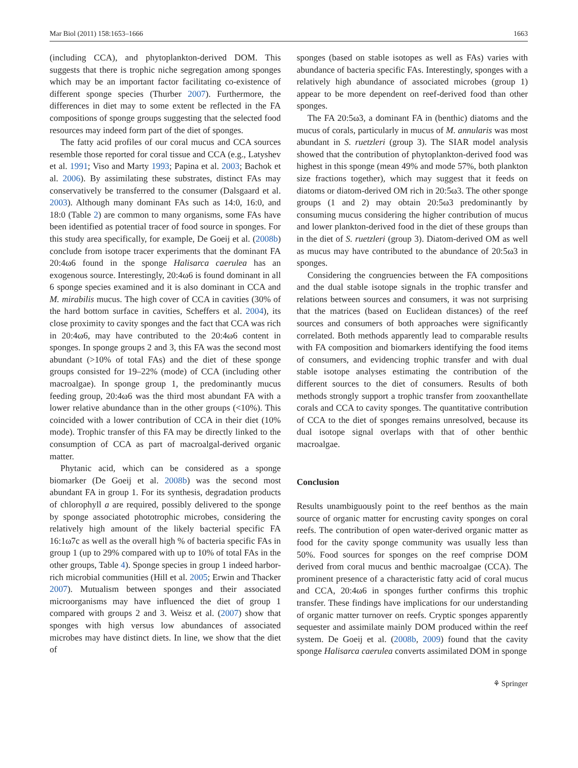Mar Biol (2011) 158:1653–1666 1663
(including CCA), and phytoplankton-derived DOM. This suggests that there is trophic niche segregation among sponges which may be an important factor facilitating co-existence of different sponge species (Thurber 2007). Furthermore, the differences in diet may to some extent be reflected in the FA compositions of sponge groups suggesting that the selected food resources may indeed form part of the diet of sponges.
The fatty acid profiles of our coral mucus and CCA sources resemble those reported for coral tissue and CCA (e.g., Latyshev et al. 1991; Viso and Marty 1993; Papina et al. 2003; Bachok et al. 2006). By assimilating these substrates, distinct FAs may conservatively be transferred to the consumer (Dalsgaard et al. 2003). Although many dominant FAs such as 14:0, 16:0, and 18:0 (Table 2) are common to many organisms, some FAs have been identified as potential tracer of food source in sponges. For this study area specifically, for example, De Goeij et al. (2008b) conclude from isotope tracer experiments that the dominant FA 20:4ω6 found in the sponge Halisarca caerulea has an exogenous source. Interestingly, 20:4ω6 is found dominant in all 6 sponge species examined and it is also dominant in CCA and M. mirabilis mucus. The high cover of CCA in cavities (30% of the hard bottom surface in cavities, Scheffers et al. 2004), its close proximity to cavity sponges and the fact that CCA was rich in 20:4ω6, may have contributed to the 20:4ω6 content in sponges. In sponge groups 2 and 3, this FA was the second most abundant (>10% of total FAs) and the diet of these sponge groups consisted for 19–22% (mode) of CCA (including other macroalgae). In sponge group 1, the predominantly mucus feeding group, 20:4ω6 was the third most abundant FA with a lower relative abundance than in the other groups (<10%). This coincided with a lower contribution of CCA in their diet (10% mode). Trophic transfer of this FA may be directly linked to the consumption of CCA as part of macroalgal-derived organic matter.
Phytanic acid, which can be considered as a sponge biomarker (De Goeij et al. 2008b) was the second most abundant FA in group 1. For its synthesis, degradation products of chlorophyll a are required, possibly delivered to the sponge by sponge associated phototrophic microbes, considering the relatively high amount of the likely bacterial specific FA 16:1ω7c as well as the overall high % of bacteria specific FAs in group 1 (up to 29% compared with up to 10% of total FAs in the other groups, Table 4). Sponge species in group 1 indeed harbor-rich microbial communities (Hill et al. 2005; Erwin and Thacker 2007). Mutualism between sponges and their associated microorganisms may have influenced the diet of group 1 compared with groups 2 and 3. Weisz et al. (2007) show that sponges with high versus low abundances of associated microbes may have distinct diets. In line, we show that the diet of
sponges (based on stable isotopes as well as FAs) varies with abundance of bacteria specific FAs. Interestingly, sponges with a relatively high abundance of associated microbes (group 1) appear to be more dependent on reef-derived food than other sponges.
The FA 20:5ω3, a dominant FA in (benthic) diatoms and the mucus of corals, particularly in mucus of M. annularis was most abundant in S. ruetzleri (group 3). The SIAR model analysis showed that the contribution of phytoplankton-derived food was highest in this sponge (mean 49% and mode 57%, both plankton size fractions together), which may suggest that it feeds on diatoms or diatom-derived OM rich in 20:5ω3. The other sponge groups (1 and 2) may obtain 20:5ω3 predominantly by consuming mucus considering the higher contribution of mucus and lower plankton-derived food in the diet of these groups than in the diet of S. ruetzleri (group 3). Diatom-derived OM as well as mucus may have contributed to the abundance of 20:5ω3 in sponges.
Considering the congruencies between the FA compositions and the dual stable isotope signals in the trophic transfer and relations between sources and consumers, it was not surprising that the matrices (based on Euclidean distances) of the reef sources and consumers of both approaches were significantly correlated. Both methods apparently lead to comparable results with FA composition and biomarkers identifying the food items of consumers, and evidencing trophic transfer and with dual stable isotope analyses estimating the contribution of the different sources to the diet of consumers. Results of both methods strongly support a trophic transfer from zooxanthellate corals and CCA to cavity sponges. The quantitative contribution of CCA to the diet of sponges remains unresolved, because its dual isotope signal overlaps with that of other benthic macroalgae.
Conclusion
Results unambiguously point to the reef benthos as the main source of organic matter for encrusting cavity sponges on coral reefs. The contribution of open water-derived organic matter as food for the cavity sponge community was usually less than 50%. Food sources for sponges on the reef comprise DOM derived from coral mucus and benthic macroalgae (CCA). The prominent presence of a characteristic fatty acid of coral mucus and CCA, 20:4ω6 in sponges further confirms this trophic transfer. These findings have implications for our understanding of organic matter turnover on reefs. Cryptic sponges apparently sequester and assimilate mainly DOM produced within the reef system. De Goeij et al. (2008b, 2009) found that the cavity sponge Halisarca caerulea converts assimilated DOM in sponge
⚘ Springer